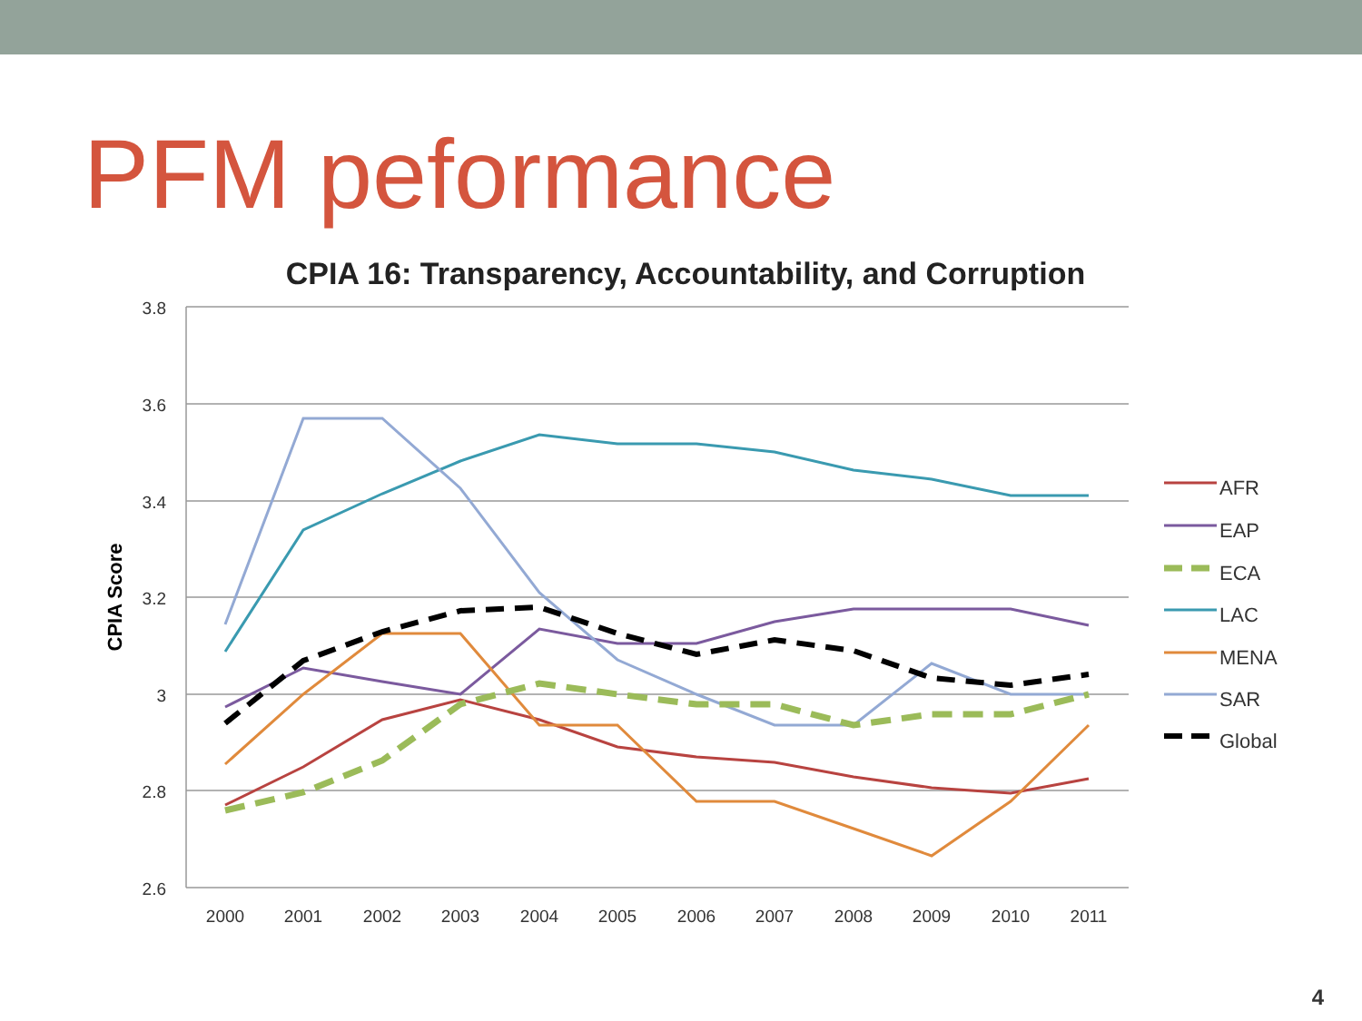PFM peformance
CPIA 16: Transparency, Accountability, and Corruption
3.8
3.6
3.4
3.2
3
2.8
2.6
2000
2001
2002
2003
2004
2005
2006
2007
2008
2009
2010
2011
CPIA Score
AFR
EAP
ECA
LAC
MENA
SAR
Global
4